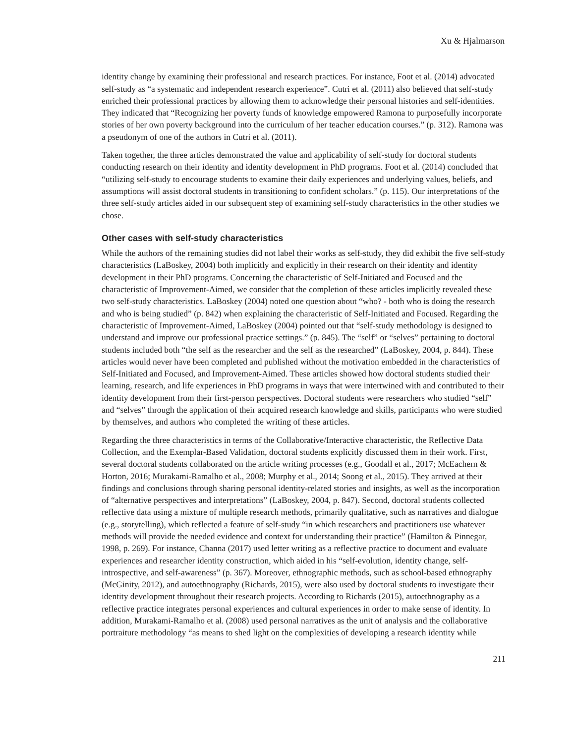Xu & Hjalmarson
identity change by examining their professional and research practices. For instance, Foot et al. (2014) advocated self-study as “a systematic and independent research experience”. Cutri et al. (2011) also believed that self-study enriched their professional practices by allowing them to acknowledge their personal histories and self-identities. They indicated that “Recognizing her poverty funds of knowledge empowered Ramona to purposefully incorporate stories of her own poverty background into the curriculum of her teacher education courses.” (p. 312). Ramona was a pseudonym of one of the authors in Cutri et al. (2011).
Taken together, the three articles demonstrated the value and applicability of self-study for doctoral students conducting research on their identity and identity development in PhD programs. Foot et al. (2014) concluded that “utilizing self-study to encourage students to examine their daily experiences and underlying values, beliefs, and assumptions will assist doctoral students in transitioning to confident scholars.” (p. 115). Our interpretations of the three self-study articles aided in our subsequent step of examining self-study characteristics in the other studies we chose.
Other cases with self-study characteristics
While the authors of the remaining studies did not label their works as self-study, they did exhibit the five self-study characteristics (LaBoskey, 2004) both implicitly and explicitly in their research on their identity and identity development in their PhD programs. Concerning the characteristic of Self-Initiated and Focused and the characteristic of Improvement-Aimed, we consider that the completion of these articles implicitly revealed these two self-study characteristics. LaBoskey (2004) noted one question about “who? - both who is doing the research and who is being studied” (p. 842) when explaining the characteristic of Self-Initiated and Focused. Regarding the characteristic of Improvement-Aimed, LaBoskey (2004) pointed out that “self-study methodology is designed to understand and improve our professional practice settings.” (p. 845). The “self” or “selves” pertaining to doctoral students included both “the self as the researcher and the self as the researched” (LaBoskey, 2004, p. 844). These articles would never have been completed and published without the motivation embedded in the characteristics of Self-Initiated and Focused, and Improvement-Aimed. These articles showed how doctoral students studied their learning, research, and life experiences in PhD programs in ways that were intertwined with and contributed to their identity development from their first-person perspectives. Doctoral students were researchers who studied “self” and “selves” through the application of their acquired research knowledge and skills, participants who were studied by themselves, and authors who completed the writing of these articles.
Regarding the three characteristics in terms of the Collaborative/Interactive characteristic, the Reflective Data Collection, and the Exemplar-Based Validation, doctoral students explicitly discussed them in their work. First, several doctoral students collaborated on the article writing processes (e.g., Goodall et al., 2017; McEachern & Horton, 2016; Murakami-Ramalho et al., 2008; Murphy et al., 2014; Soong et al., 2015). They arrived at their findings and conclusions through sharing personal identity-related stories and insights, as well as the incorporation of “alternative perspectives and interpretations” (LaBoskey, 2004, p. 847). Second, doctoral students collected reflective data using a mixture of multiple research methods, primarily qualitative, such as narratives and dialogue (e.g., storytelling), which reflected a feature of self-study “in which researchers and practitioners use whatever methods will provide the needed evidence and context for understanding their practice” (Hamilton & Pinnegar, 1998, p. 269). For instance, Channa (2017) used letter writing as a reflective practice to document and evaluate experiences and researcher identity construction, which aided in his “self-evolution, identity change, self-introspective, and self-awareness” (p. 367). Moreover, ethnographic methods, such as school-based ethnography (McGinity, 2012), and autoethnography (Richards, 2015), were also used by doctoral students to investigate their identity development throughout their research projects. According to Richards (2015), autoethnography as a reflective practice integrates personal experiences and cultural experiences in order to make sense of identity. In addition, Murakami-Ramalho et al. (2008) used personal narratives as the unit of analysis and the collaborative portraiture methodology “as means to shed light on the complexities of developing a research identity while
211